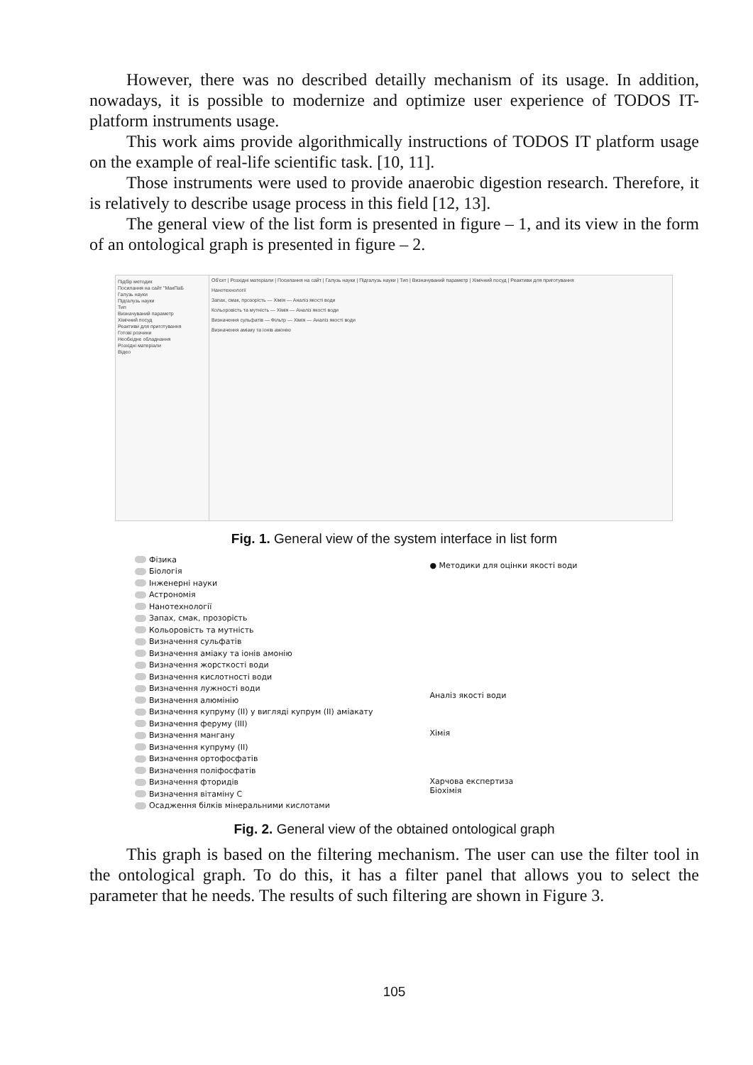However, there was no described detailly mechanism of its usage. In addition, nowadays, it is possible to modernize and optimize user experience of TODOS IT-platform instruments usage.
This work aims provide algorithmically instructions of TODOS IT platform usage on the example of real-life scientific task. [10, 11].
Those instruments were used to provide anaerobic digestion research. Therefore, it is relatively to describe usage process in this field [12, 13].
The general view of the list form is presented in figure – 1, and its view in the form of an ontological graph is presented in figure – 2.
Підбір методик
Посилання на сайт "МакПаБ
Галузь науки
Підгалузь науки
Тип
Визначуваний параметр
Хімічний посуд
Реактиви для приготування
Готові розчини
Необхідне обладнання
Розхідні матеріали
Відео
Об'єкт | Розхідні матеріали | Посилання на сайт | Галузь науки | Підгалузь науки | Тип | Визначуваний параметр | Хімічний посуд | Реактиви для приготування
Нанотехнології
Запах, смак, прозорість — Хімія — Аналіз якості води
Кольоровість та мутність — Хімія — Аналіз якості води
Визначення сульфатів — Фільтр — Хімія — Аналіз якості води
Визначення аміаку та іонів амонію
Fig. 1. General view of the system interface in list form
Фізика
Біологія
Інженерні науки
Астрономія
Нанотехнології
Запах, смак, прозорість
Кольоровість та мутність
Визначення сульфатів
Визначення аміаку та іонів амонію
Визначення жорсткості води
Визначення кислотності води
Визначення лужності води
Визначення алюмінію
Визначення купруму (II) у вигляді купрум (II) аміакату
Визначення феруму (III)
Визначення мангану
Визначення купруму (II)
Визначення ортофосфатів
Визначення поліфосфатів
Визначення фторидів
Визначення вітаміну С
Осадження білків мінеральними кислотами
● Методики для оцінки якості води
Аналіз якості води
Хімія
Харчова експертиза
Біохімія
Fig. 2. General view of the obtained ontological graph
This graph is based on the filtering mechanism. The user can use the filter tool in the ontological graph. To do this, it has a filter panel that allows you to select the parameter that he needs. The results of such filtering are shown in Figure 3.
105